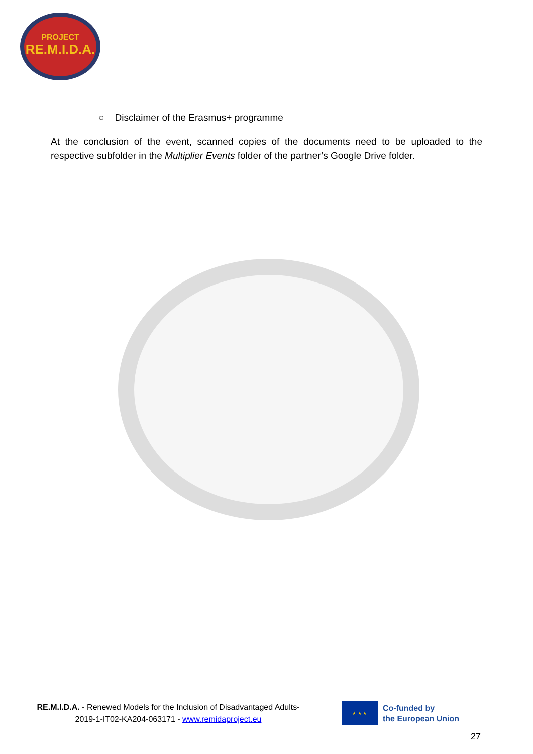PROJECT
RE.M.I.D.A.
○ Disclaimer of the Erasmus+ programme
At the conclusion of the event, scanned copies of the documents need to be uploaded to the respective subfolder in the Multiplier Events folder of the partner’s Google Drive folder.
RE.M.I.D.A. - Renewed Models for the Inclusion of Disadvantaged Adults-
2019-1-IT02-KA204-063171 - www.remidaproject.eu
★ ★ ★
Co-funded by
the European Union
27